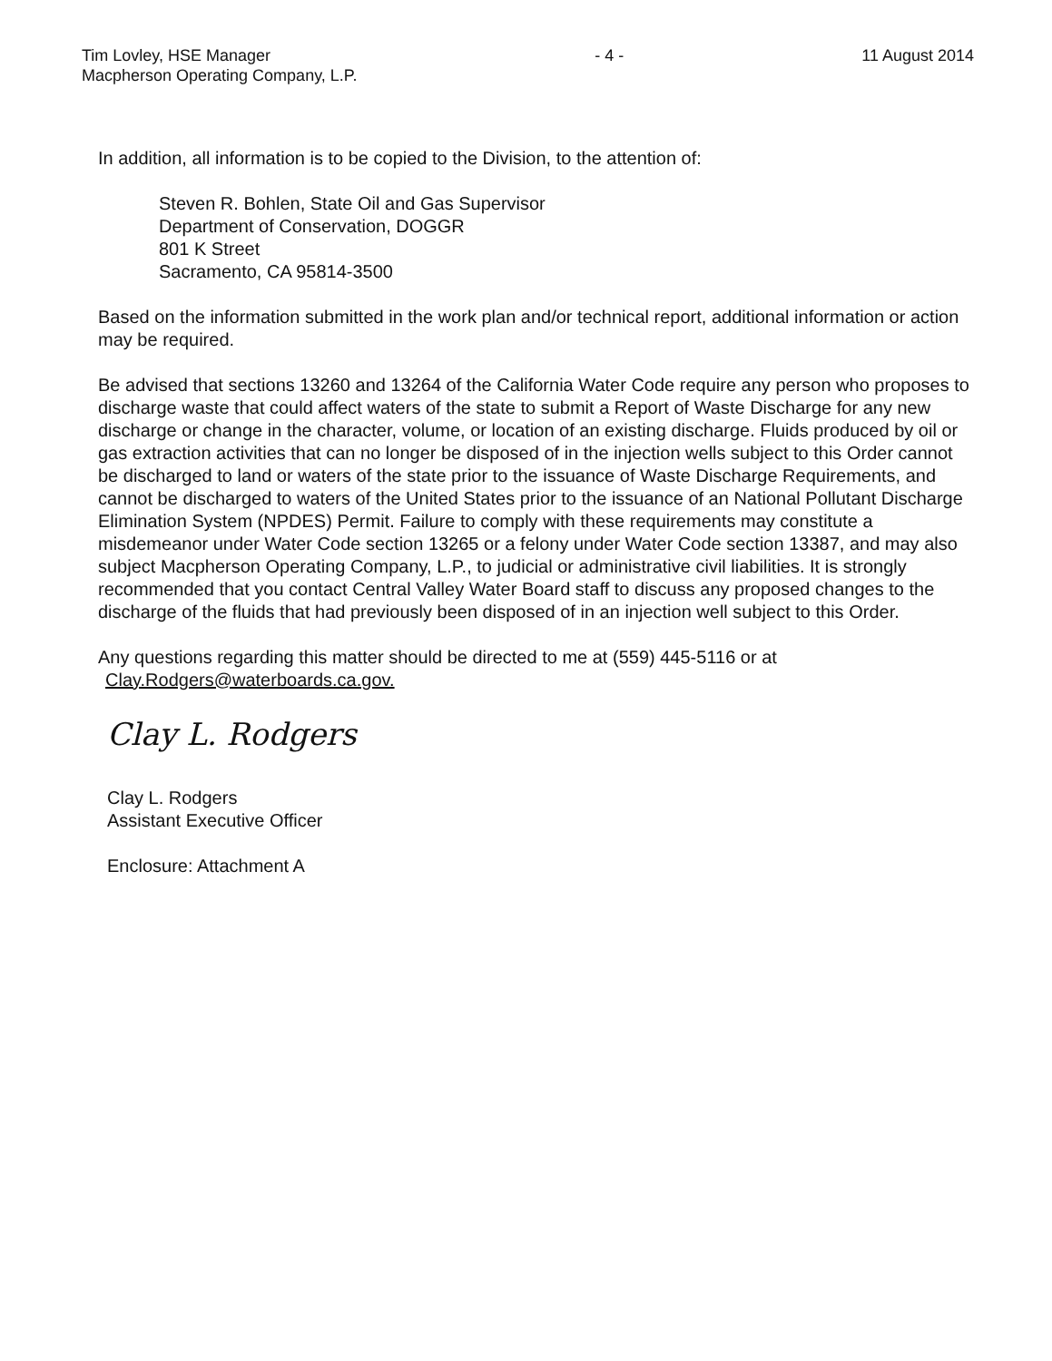Tim Lovley, HSE Manager
Macpherson Operating Company, L.P.
- 4 - 11 August 2014
In addition, all information is to be copied to the Division, to the attention of:
Steven R. Bohlen, State Oil and Gas Supervisor
Department of Conservation, DOGGR
801 K Street
Sacramento, CA 95814-3500
Based on the information submitted in the work plan and/or technical report, additional information or action may be required.
Be advised that sections 13260 and 13264 of the California Water Code require any person who proposes to discharge waste that could affect waters of the state to submit a Report of Waste Discharge for any new discharge or change in the character, volume, or location of an existing discharge. Fluids produced by oil or gas extraction activities that can no longer be disposed of in the injection wells subject to this Order cannot be discharged to land or waters of the state prior to the issuance of Waste Discharge Requirements, and cannot be discharged to waters of the United States prior to the issuance of an National Pollutant Discharge Elimination System (NPDES) Permit. Failure to comply with these requirements may constitute a misdemeanor under Water Code section 13265 or a felony under Water Code section 13387, and may also subject Macpherson Operating Company, L.P., to judicial or administrative civil liabilities. It is strongly recommended that you contact Central Valley Water Board staff to discuss any proposed changes to the discharge of the fluids that had previously been disposed of in an injection well subject to this Order.
Any questions regarding this matter should be directed to me at (559) 445-5116 or at Clay.Rodgers@waterboards.ca.gov.
Clay L. Rodgers
Clay L. Rodgers
Assistant Executive Officer
Enclosure: Attachment A